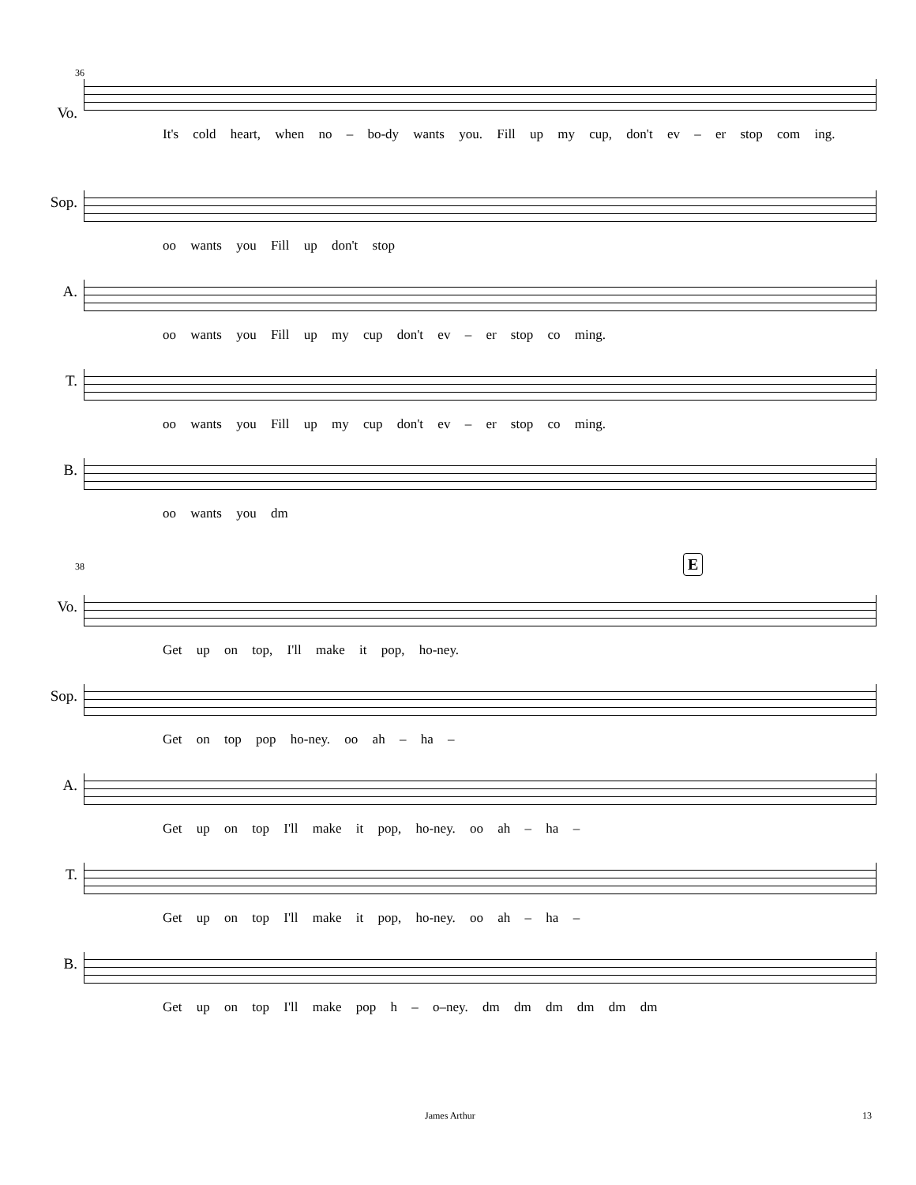36
Vo.
It's cold heart, when no – bo-dy wants you. Fill up my cup, don't ev – er stop com ing.
Sop.
oo wants you Fill up don't stop
A.
oo wants you Fill up my cup don't ev – er stop co ming.
T.
oo wants you Fill up my cup don't ev – er stop co ming.
B.
oo wants you dm
E
38
Vo.
Get up on top, I'll make it pop, ho-ney.
Sop.
Get on top pop ho-ney. oo ah – ha –
A.
Get up on top I'll make it pop, ho-ney. oo ah – ha –
T.
Get up on top I'll make it pop, ho-ney. oo ah – ha –
B.
Get up on top I'll make pop h – o–ney. dm dm dm dm dm dm
James Arthur 13